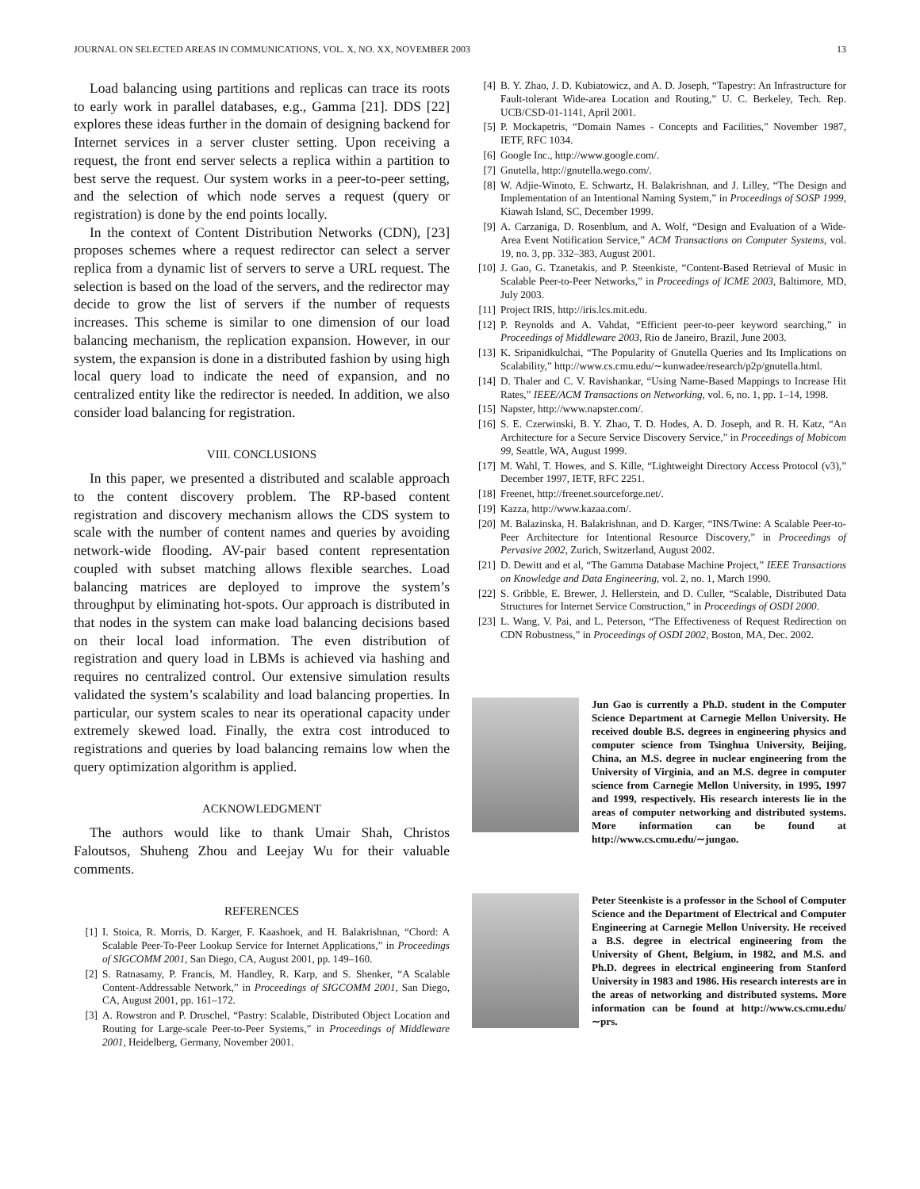JOURNAL ON SELECTED AREAS IN COMMUNICATIONS, VOL. X, NO. XX, NOVEMBER 2003 13
Load balancing using partitions and replicas can trace its roots to early work in parallel databases, e.g., Gamma [21]. DDS [22] explores these ideas further in the domain of designing backend for Internet services in a server cluster setting. Upon receiving a request, the front end server selects a replica within a partition to best serve the request. Our system works in a peer-to-peer setting, and the selection of which node serves a request (query or registration) is done by the end points locally.
In the context of Content Distribution Networks (CDN), [23] proposes schemes where a request redirector can select a server replica from a dynamic list of servers to serve a URL request. The selection is based on the load of the servers, and the redirector may decide to grow the list of servers if the number of requests increases. This scheme is similar to one dimension of our load balancing mechanism, the replication expansion. However, in our system, the expansion is done in a distributed fashion by using high local query load to indicate the need of expansion, and no centralized entity like the redirector is needed. In addition, we also consider load balancing for registration.
VIII. CONCLUSIONS
In this paper, we presented a distributed and scalable approach to the content discovery problem. The RP-based content registration and discovery mechanism allows the CDS system to scale with the number of content names and queries by avoiding network-wide flooding. AV-pair based content representation coupled with subset matching allows flexible searches. Load balancing matrices are deployed to improve the system’s throughput by eliminating hot-spots. Our approach is distributed in that nodes in the system can make load balancing decisions based on their local load information. The even distribution of registration and query load in LBMs is achieved via hashing and requires no centralized control. Our extensive simulation results validated the system’s scalability and load balancing properties. In particular, our system scales to near its operational capacity under extremely skewed load. Finally, the extra cost introduced to registrations and queries by load balancing remains low when the query optimization algorithm is applied.
ACKNOWLEDGMENT
The authors would like to thank Umair Shah, Christos Faloutsos, Shuheng Zhou and Leejay Wu for their valuable comments.
REFERENCES
[1] I. Stoica, R. Morris, D. Karger, F. Kaashoek, and H. Balakrishnan, “Chord: A Scalable Peer-To-Peer Lookup Service for Internet Applications,” in Proceedings of SIGCOMM 2001, San Diego, CA, August 2001, pp. 149–160.
[2] S. Ratnasamy, P. Francis, M. Handley, R. Karp, and S. Shenker, “A Scalable Content-Addressable Network,” in Proceedings of SIGCOMM 2001, San Diego, CA, August 2001, pp. 161–172.
[3] A. Rowstron and P. Druschel, “Pastry: Scalable, Distributed Object Location and Routing for Large-scale Peer-to-Peer Systems,” in Proceedings of Middleware 2001, Heidelberg, Germany, November 2001.
[4] B. Y. Zhao, J. D. Kubiatowicz, and A. D. Joseph, “Tapestry: An Infrastructure for Fault-tolerant Wide-area Location and Routing,” U. C. Berkeley, Tech. Rep. UCB/CSD-01-1141, April 2001.
[5] P. Mockapetris, “Domain Names - Concepts and Facilities,” November 1987, IETF, RFC 1034.
[6] Google Inc., http://www.google.com/.
[7] Gnutella, http://gnutella.wego.com/.
[8] W. Adjie-Winoto, E. Schwartz, H. Balakrishnan, and J. Lilley, “The Design and Implementation of an Intentional Naming System,” in Proceedings of SOSP 1999, Kiawah Island, SC, December 1999.
[9] A. Carzaniga, D. Rosenblum, and A. Wolf, “Design and Evaluation of a Wide-Area Event Notification Service,” ACM Transactions on Computer Systems, vol. 19, no. 3, pp. 332–383, August 2001.
[10] J. Gao, G. Tzanetakis, and P. Steenkiste, “Content-Based Retrieval of Music in Scalable Peer-to-Peer Networks,” in Proceedings of ICME 2003, Baltimore, MD, July 2003.
[11] Project IRIS, http://iris.lcs.mit.edu.
[12] P. Reynolds and A. Vahdat, “Efficient peer-to-peer keyword searching,” in Proceedings of Middleware 2003, Rio de Janeiro, Brazil, June 2003.
[13] K. Sripanidkulchai, “The Popularity of Gnutella Queries and Its Implications on Scalability,” http://www.cs.cmu.edu/∼kunwadee/research/p2p/gnutella.html.
[14] D. Thaler and C. V. Ravishankar, “Using Name-Based Mappings to Increase Hit Rates,” IEEE/ACM Transactions on Networking, vol. 6, no. 1, pp. 1–14, 1998.
[15] Napster, http://www.napster.com/.
[16] S. E. Czerwinski, B. Y. Zhao, T. D. Hodes, A. D. Joseph, and R. H. Katz, “An Architecture for a Secure Service Discovery Service,” in Proceedings of Mobicom 99, Seattle, WA, August 1999.
[17] M. Wahl, T. Howes, and S. Kille, “Lightweight Directory Access Protocol (v3),” December 1997, IETF, RFC 2251.
[18] Freenet, http://freenet.sourceforge.net/.
[19] Kazza, http://www.kazaa.com/.
[20] M. Balazinska, H. Balakrishnan, and D. Karger, “INS/Twine: A Scalable Peer-to-Peer Architecture for Intentional Resource Discovery,” in Proceedings of Pervasive 2002, Zurich, Switzerland, August 2002.
[21] D. Dewitt and et al, “The Gamma Database Machine Project,” IEEE Transactions on Knowledge and Data Engineering, vol. 2, no. 1, March 1990.
[22] S. Gribble, E. Brewer, J. Hellerstein, and D. Culler, “Scalable, Distributed Data Structures for Internet Service Construction,” in Proceedings of OSDI 2000.
[23] L. Wang, V. Pai, and L. Peterson, “The Effectiveness of Request Redirection on CDN Robustness,” in Proceedings of OSDI 2002, Boston, MA, Dec. 2002.
Jun Gao is currently a Ph.D. student in the Computer Science Department at Carnegie Mellon University. He received double B.S. degrees in engineering physics and computer science from Tsinghua University, Beijing, China, an M.S. degree in nuclear engineering from the University of Virginia, and an M.S. degree in computer science from Carnegie Mellon University, in 1995, 1997 and 1999, respectively. His research interests lie in the areas of computer networking and distributed systems. More information can be found at http://www.cs.cmu.edu/∼jungao.
Peter Steenkiste is a professor in the School of Computer Science and the Department of Electrical and Computer Engineering at Carnegie Mellon University. He received a B.S. degree in electrical engineering from the University of Ghent, Belgium, in 1982, and M.S. and Ph.D. degrees in electrical engineering from Stanford University in 1983 and 1986. His research interests are in the areas of networking and distributed systems. More information can be found at http://www.cs.cmu.edu/∼prs.